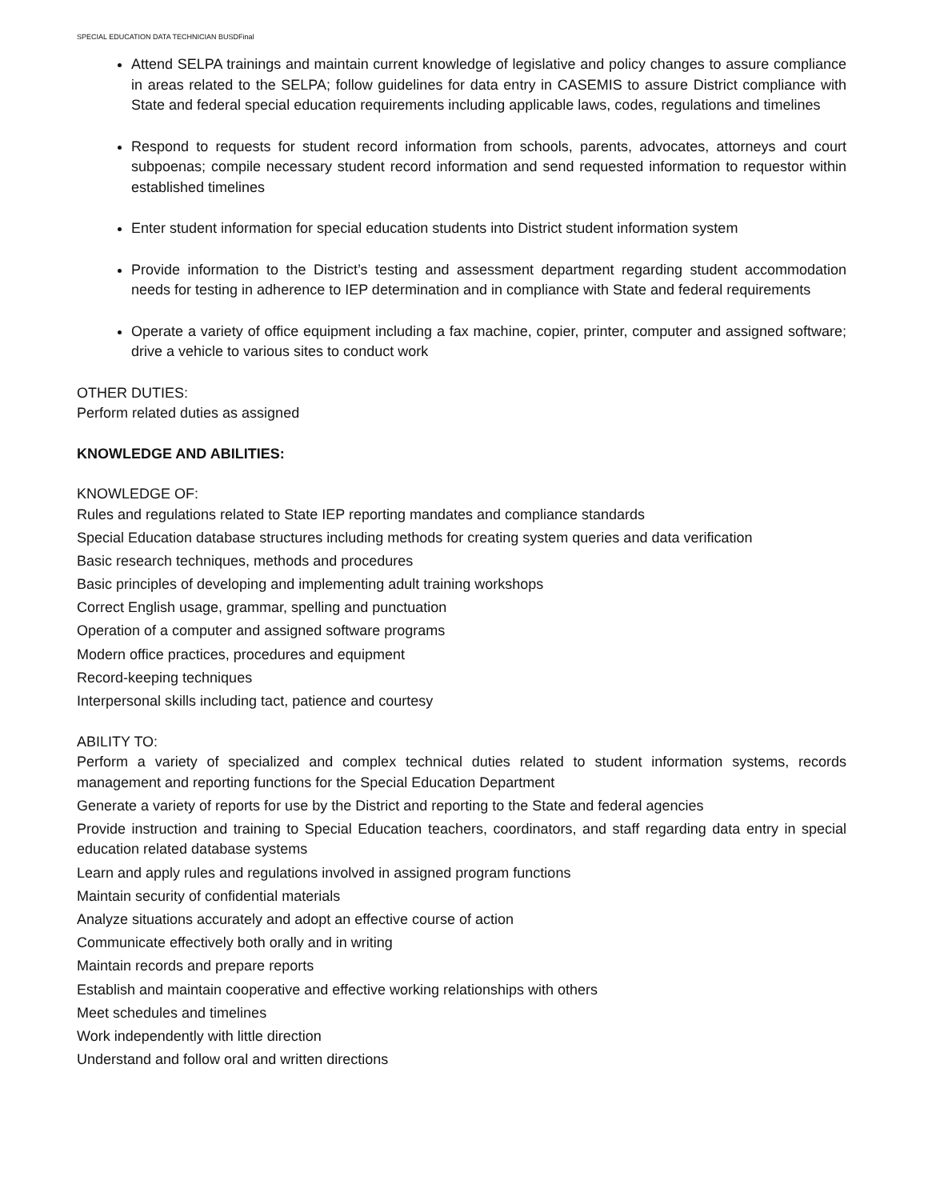SPECIAL EDUCATION DATA TECHNICIAN BUSDFinal
Attend SELPA trainings and maintain current knowledge of legislative and policy changes to assure compliance in areas related to the SELPA; follow guidelines for data entry in CASEMIS to assure District compliance with State and federal special education requirements including applicable laws, codes, regulations and timelines
Respond to requests for student record information from schools, parents, advocates, attorneys and court subpoenas; compile necessary student record information and send requested information to requestor within established timelines
Enter student information for special education students into District student information system
Provide information to the District’s testing and assessment department regarding student accommodation needs for testing in adherence to IEP determination and in compliance with State and federal requirements
Operate a variety of office equipment including a fax machine, copier, printer, computer and assigned software; drive a vehicle to various sites to conduct work
OTHER DUTIES:
Perform related duties as assigned
KNOWLEDGE AND ABILITIES:
KNOWLEDGE OF:
Rules and regulations related to State IEP reporting mandates and compliance standards
Special Education database structures including methods for creating system queries and data verification
Basic research techniques, methods and procedures
Basic principles of developing and implementing adult training workshops
Correct English usage, grammar, spelling and punctuation
Operation of a computer and assigned software programs
Modern office practices, procedures and equipment
Record-keeping techniques
Interpersonal skills including tact, patience and courtesy
ABILITY TO:
Perform a variety of specialized and complex technical duties related to student information systems, records management and reporting functions for the Special Education Department
Generate a variety of reports for use by the District and reporting to the State and federal agencies
Provide instruction and training to Special Education teachers, coordinators, and staff regarding data entry in special education related database systems
Learn and apply rules and regulations involved in assigned program functions
Maintain security of confidential materials
Analyze situations accurately and adopt an effective course of action
Communicate effectively both orally and in writing
Maintain records and prepare reports
Establish and maintain cooperative and effective working relationships with others
Meet schedules and timelines
Work independently with little direction
Understand and follow oral and written directions